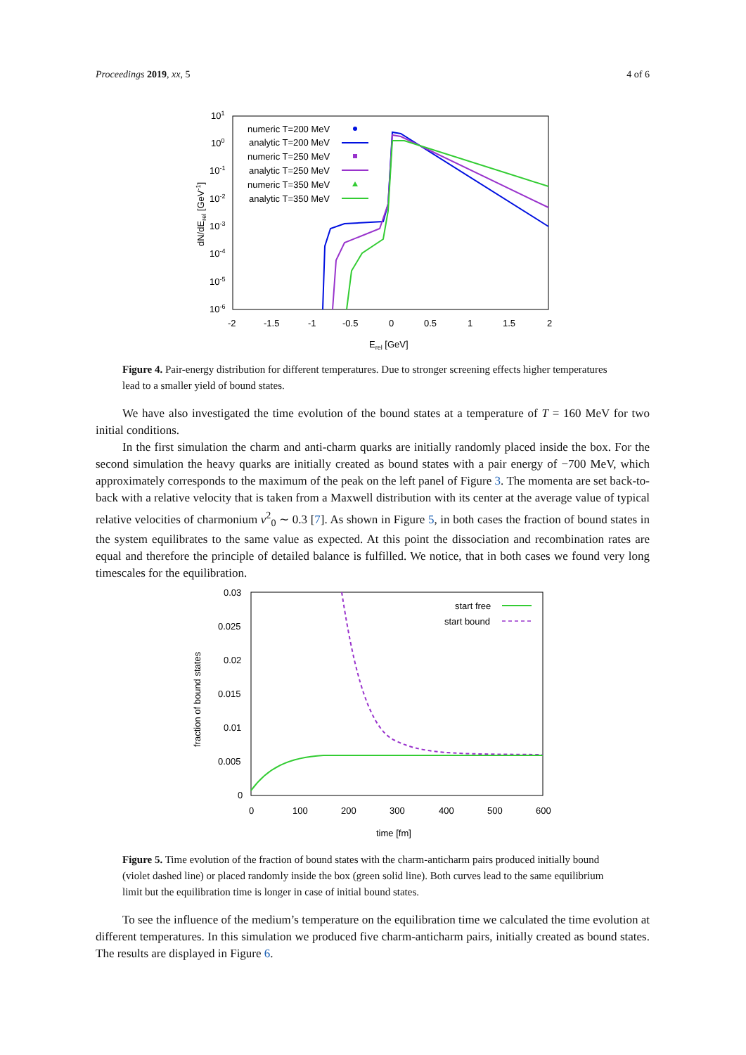Proceedings 2019, xx, 5 4 of 6
101
100
10-1
10-2
10-3
10-4
10-5
10-6
-2
-1.5
-1
-0.5
0
0.5
1
1.5
2
Erel [GeV]
dN/dErel [GeV-1]
numeric T=200 MeV
analytic T=200 MeV
numeric T=250 MeV
analytic T=250 MeV
numeric T=350 MeV
analytic T=350 MeV
Figure 4. Pair-energy distribution for different temperatures. Due to stronger screening effects higher temperatures lead to a smaller yield of bound states.
We have also investigated the time evolution of the bound states at a temperature of T = 160 MeV for two initial conditions.
In the first simulation the charm and anti-charm quarks are initially randomly placed inside the box. For the second simulation the heavy quarks are initially created as bound states with a pair energy of −700 MeV, which approximately corresponds to the maximum of the peak on the left panel of Figure 3. The momenta are set back-to-back with a relative velocity that is taken from a Maxwell distribution with its center at the average value of typical relative velocities of charmonium v<sup>2</sup><sub>0</sub> ∼ 0.3 [7]. As shown in Figure 5, in both cases the fraction of bound states in the system equilibrates to the same value as expected. At this point the dissociation and recombination rates are equal and therefore the principle of detailed balance is fulfilled. We notice, that in both cases we found very long timescales for the equilibration.
0.03
0.025
0.02
0.015
0.01
0.005
0
0
100
200
300
400
500
600
time [fm]
fraction of bound states
start free
start bound
Figure 5. Time evolution of the fraction of bound states with the charm-anticharm pairs produced initially bound (violet dashed line) or placed randomly inside the box (green solid line). Both curves lead to the same equilibrium limit but the equilibration time is longer in case of initial bound states.
To see the influence of the medium’s temperature on the equilibration time we calculated the time evolution at different temperatures. In this simulation we produced five charm-anticharm pairs, initially created as bound states. The results are displayed in Figure 6.